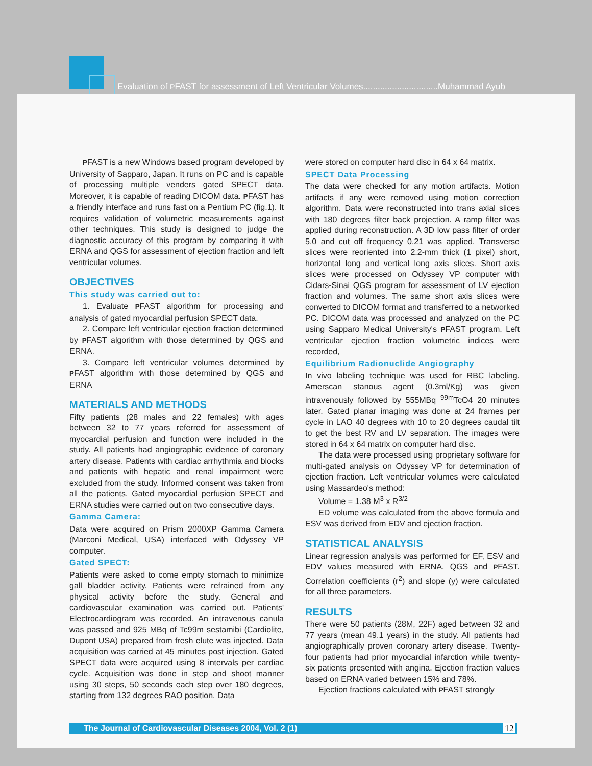Evaluation of PFAST for assessment of Left Ventricular Volumes...............................Muhammad Ayub
PFAST is a new Windows based program developed by University of Sapparo, Japan. It runs on PC and is capable of processing multiple venders gated SPECT data. Moreover, it is capable of reading DICOM data. PFAST has a friendly interface and runs fast on a Pentium PC (fig.1). It requires validation of volumetric measurements against other techniques. This study is designed to judge the diagnostic accuracy of this program by comparing it with ERNA and QGS for assessment of ejection fraction and left ventricular volumes.
OBJECTIVES
This study was carried out to:
1. Evaluate PFAST algorithm for processing and analysis of gated myocardial perfusion SPECT data.
2. Compare left ventricular ejection fraction determined by PFAST algorithm with those determined by QGS and ERNA.
3. Compare left ventricular volumes determined by PFAST algorithm with those determined by QGS and ERNA
MATERIALS AND METHODS
Fifty patients (28 males and 22 females) with ages between 32 to 77 years referred for assessment of myocardial perfusion and function were included in the study. All patients had angiographic evidence of coronary artery disease. Patients with cardiac arrhythmia and blocks and patients with hepatic and renal impairment were excluded from the study. Informed consent was taken from all the patients. Gated myocardial perfusion SPECT and ERNA studies were carried out on two consecutive days.
Gamma Camera:
Data were acquired on Prism 2000XP Gamma Camera (Marconi Medical, USA) interfaced with Odyssey VP computer.
Gated SPECT:
Patients were asked to come empty stomach to minimize gall bladder activity. Patients were refrained from any physical activity before the study. General and cardiovascular examination was carried out. Patients' Electrocardiogram was recorded. An intravenous canula was passed and 925 MBq of Tc99m sestamibi (Cardiolite, Dupont USA) prepared from fresh elute was injected. Data acquisition was carried at 45 minutes post injection. Gated SPECT data were acquired using 8 intervals per cardiac cycle. Acquisition was done in step and shoot manner using 30 steps, 50 seconds each step over 180 degrees, starting from 132 degrees RAO position. Data
were stored on computer hard disc in 64 x 64 matrix.
SPECT Data Processing
The data were checked for any motion artifacts. Motion artifacts if any were removed using motion correction algorithm. Data were reconstructed into trans axial slices with 180 degrees filter back projection. A ramp filter was applied during reconstruction. A 3D low pass filter of order 5.0 and cut off frequency 0.21 was applied. Transverse slices were reoriented into 2.2-mm thick (1 pixel) short, horizontal long and vertical long axis slices. Short axis slices were processed on Odyssey VP computer with Cidars-Sinai QGS program for assessment of LV ejection fraction and volumes. The same short axis slices were converted to DICOM format and transferred to a networked PC. DICOM data was processed and analyzed on the PC using Sapparo Medical University's PFAST program. Left ventricular ejection fraction volumetric indices were recorded,
Equilibrium Radionuclide Angiography
In vivo labeling technique was used for RBC labeling. Amerscan stanous agent (0.3ml/Kg) was given intravenously followed by 555MBq <sup>99m</sup>TcO4 20 minutes later. Gated planar imaging was done at 24 frames per cycle in LAO 40 degrees with 10 to 20 degrees caudal tilt to get the best RV and LV separation. The images were stored in 64 x 64 matrix on computer hard disc.
The data were processed using proprietary software for multi-gated analysis on Odyssey VP for determination of ejection fraction. Left ventricular volumes were calculated using Massardeo's method:
Volume = 1.38 M<sup>3</sup> x R<sup>3/2</sup>
ED volume was calculated from the above formula and ESV was derived from EDV and ejection fraction.
STATISTICAL ANALYSIS
Linear regression analysis was performed for EF, ESV and EDV values measured with ERNA, QGS and PFAST. Correlation coefficients (r<sup>2</sup>) and slope (y) were calculated for all three parameters.
RESULTS
There were 50 patients (28M, 22F) aged between 32 and 77 years (mean 49.1 years) in the study. All patients had angiographically proven coronary artery disease. Twenty-four patients had prior myocardial infarction while twenty-six patients presented with angina. Ejection fraction values based on ERNA varied between 15% and 78%.
Ejection fractions calculated with PFAST strongly
The Journal of Cardiovascular Diseases 2004, Vol. 2 (1) 12